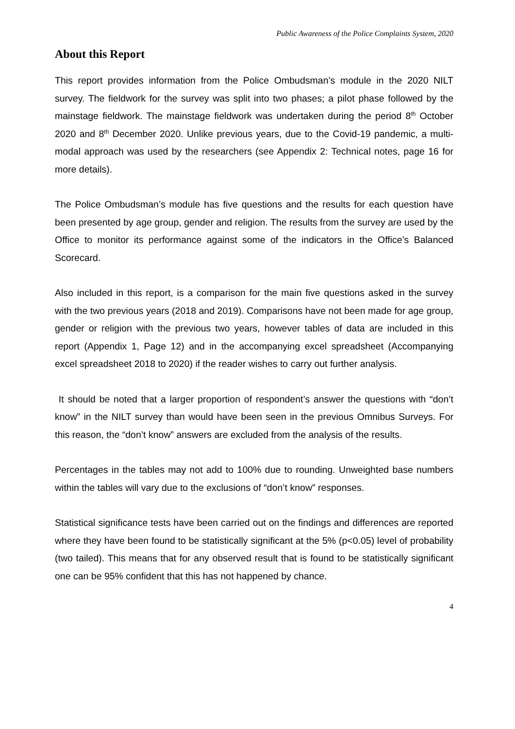Public Awareness of the Police Complaints System, 2020
About this Report
This report provides information from the Police Ombudsman’s module in the 2020 NILT survey. The fieldwork for the survey was split into two phases; a pilot phase followed by the mainstage fieldwork. The mainstage fieldwork was undertaken during the period 8<sup>th</sup> October 2020 and 8<sup>th</sup> December 2020. Unlike previous years, due to the Covid-19 pandemic, a multi-modal approach was used by the researchers (see Appendix 2: Technical notes, page 16 for more details).
The Police Ombudsman’s module has five questions and the results for each question have been presented by age group, gender and religion. The results from the survey are used by the Office to monitor its performance against some of the indicators in the Office’s Balanced Scorecard.
Also included in this report, is a comparison for the main five questions asked in the survey with the two previous years (2018 and 2019). Comparisons have not been made for age group, gender or religion with the previous two years, however tables of data are included in this report (Appendix 1, Page 12) and in the accompanying excel spreadsheet (Accompanying excel spreadsheet 2018 to 2020) if the reader wishes to carry out further analysis.
It should be noted that a larger proportion of respondent’s answer the questions with “don’t know” in the NILT survey than would have been seen in the previous Omnibus Surveys. For this reason, the “don’t know” answers are excluded from the analysis of the results.
Percentages in the tables may not add to 100% due to rounding. Unweighted base numbers within the tables will vary due to the exclusions of “don’t know” responses.
Statistical significance tests have been carried out on the findings and differences are reported where they have been found to be statistically significant at the 5% (p<0.05) level of probability (two tailed). This means that for any observed result that is found to be statistically significant one can be 95% confident that this has not happened by chance.
4